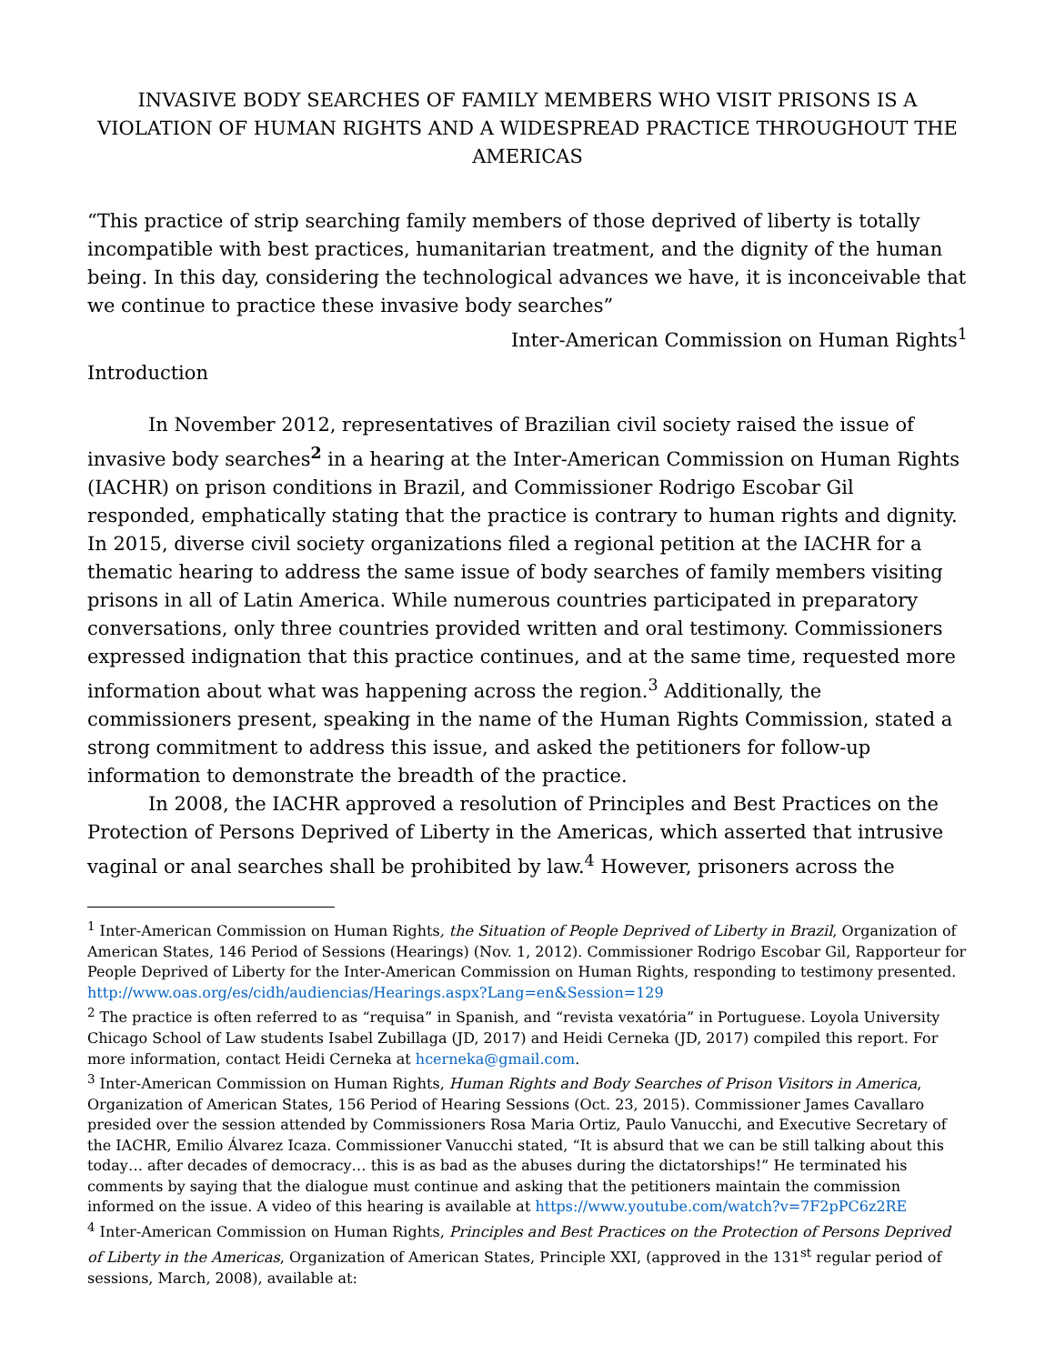INVASIVE BODY SEARCHES OF FAMILY MEMBERS WHO VISIT PRISONS IS A VIOLATION OF HUMAN RIGHTS AND A WIDESPREAD PRACTICE THROUGHOUT THE AMERICAS
“This practice of strip searching family members of those deprived of liberty is totally incompatible with best practices, humanitarian treatment, and the dignity of the human being. In this day, considering the technological advances we have, it is inconceivable that we continue to practice these invasive body searches”
Inter-American Commission on Human Rights<sup>1</sup>
Introduction
In November 2012, representatives of Brazilian civil society raised the issue of invasive body searches<sup>2</sup> in a hearing at the Inter-American Commission on Human Rights (IACHR) on prison conditions in Brazil, and Commissioner Rodrigo Escobar Gil responded, emphatically stating that the practice is contrary to human rights and dignity. In 2015, diverse civil society organizations filed a regional petition at the IACHR for a thematic hearing to address the same issue of body searches of family members visiting prisons in all of Latin America. While numerous countries participated in preparatory conversations, only three countries provided written and oral testimony. Commissioners expressed indignation that this practice continues, and at the same time, requested more information about what was happening across the region.<sup>3</sup> Additionally, the commissioners present, speaking in the name of the Human Rights Commission, stated a strong commitment to address this issue, and asked the petitioners for follow-up information to demonstrate the breadth of the practice.
In 2008, the IACHR approved a resolution of Principles and Best Practices on the Protection of Persons Deprived of Liberty in the Americas, which asserted that intrusive vaginal or anal searches shall be prohibited by law.<sup>4</sup> However, prisoners across the
<sup>1</sup> Inter-American Commission on Human Rights, the Situation of People Deprived of Liberty in Brazil, Organization of American States, 146 Period of Sessions (Hearings) (Nov. 1, 2012). Commissioner Rodrigo Escobar Gil, Rapporteur for People Deprived of Liberty for the Inter-American Commission on Human Rights, responding to testimony presented.
http://www.oas.org/es/cidh/audiencias/Hearings.aspx?Lang=en&Session=129
<sup>2</sup> The practice is often referred to as “requisa” in Spanish, and “revista vexatória” in Portuguese. Loyola University Chicago School of Law students Isabel Zubillaga (JD, 2017) and Heidi Cerneka (JD, 2017) compiled this report. For more information, contact Heidi Cerneka at hcerneka@gmail.com.
<sup>3</sup> Inter-American Commission on Human Rights, Human Rights and Body Searches of Prison Visitors in America, Organization of American States, 156 Period of Hearing Sessions (Oct. 23, 2015). Commissioner James Cavallaro presided over the session attended by Commissioners Rosa Maria Ortiz, Paulo Vanucchi, and Executive Secretary of the IACHR, Emilio Álvarez Icaza. Commissioner Vanucchi stated, “It is absurd that we can be still talking about this today… after decades of democracy… this is as bad as the abuses during the dictatorships!” He terminated his comments by saying that the dialogue must continue and asking that the petitioners maintain the commission informed on the issue. A video of this hearing is available at https://www.youtube.com/watch?v=7F2pPC6z2RE
<sup>4</sup> Inter-American Commission on Human Rights, Principles and Best Practices on the Protection of Persons Deprived of Liberty in the Americas, Organization of American States, Principle XXI, (approved in the 131<sup>st</sup> regular period of sessions, March, 2008), available at: